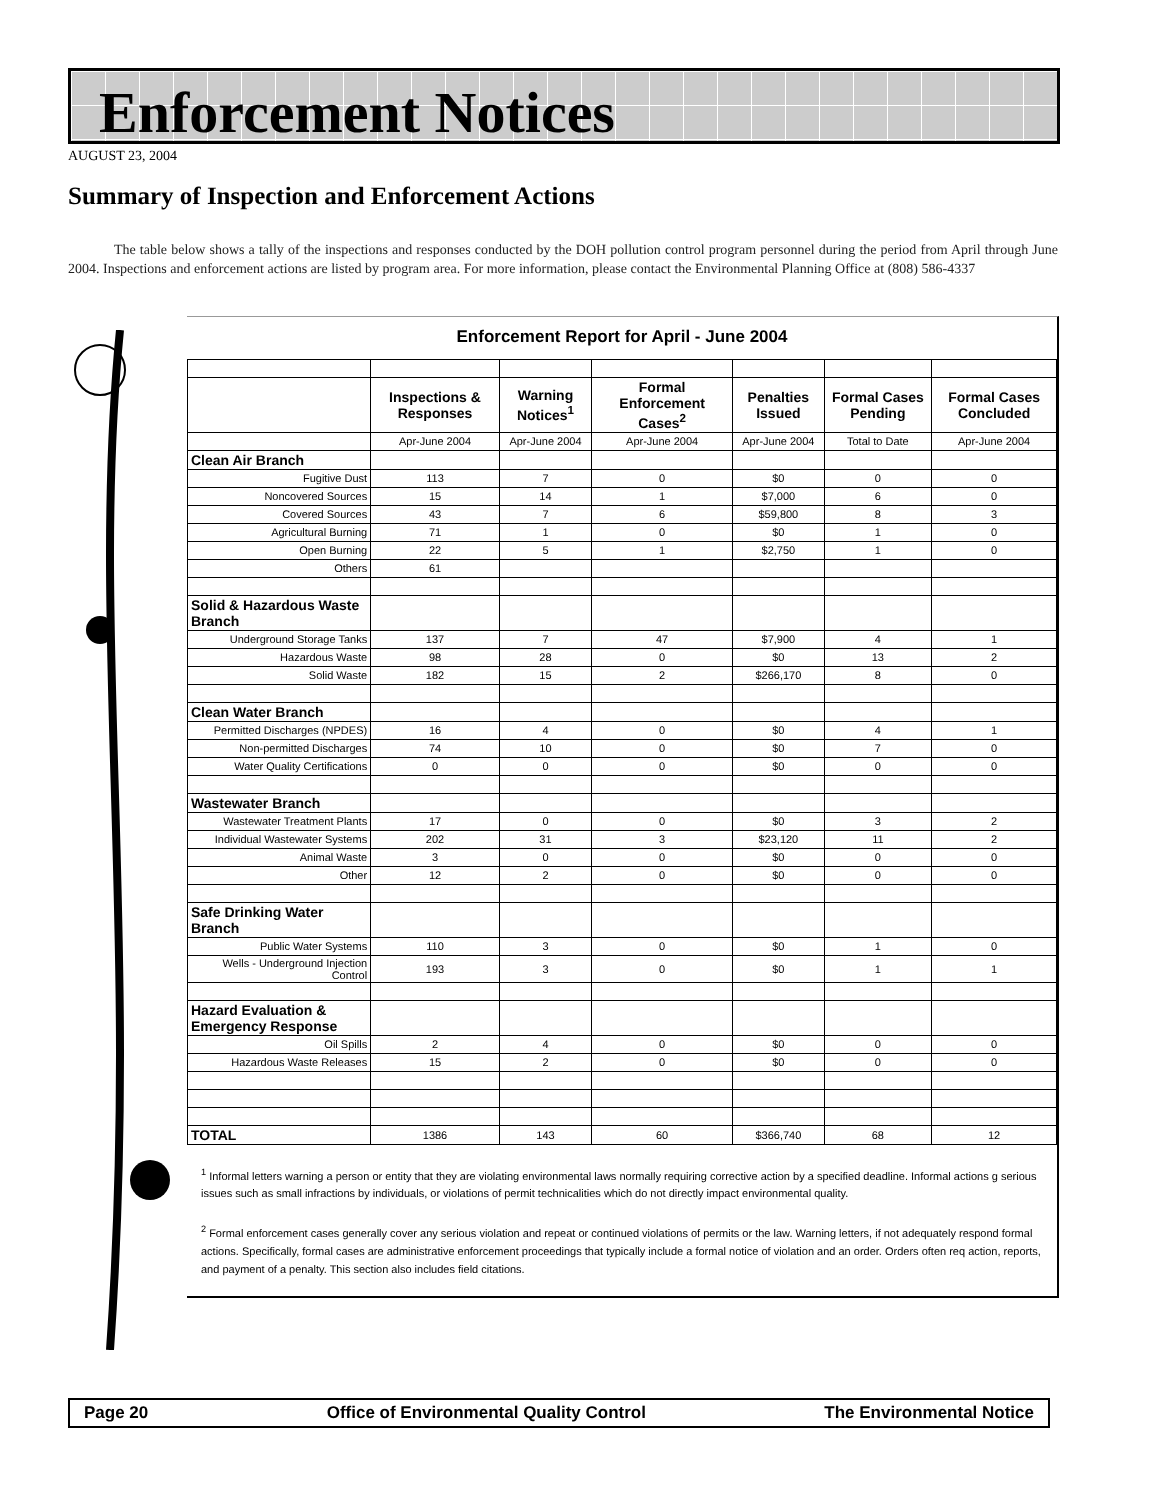Enforcement Notices
AUGUST 23, 2004
Summary of Inspection and Enforcement Actions
The table below shows a tally of the inspections and responses conducted by the DOH pollution control program personnel during the period from April through June 2004. Inspections and enforcement actions are listed by program area. For more information, please contact the Environmental Planning Office at (808) 586-4337
Enforcement Report for April - June 2004
| | Inspections & Responses | Warning Notices<sup>1</sup> | Formal Enforcement Cases<sup>2</sup> | Penalties Issued | Formal Cases Pending | Formal Cases Concluded |
| --- | --- | --- | --- | --- | --- | --- |
| | Apr-June 2004 | Apr-June 2004 | Apr-June 2004 | Apr-June 2004 | Total to Date | Apr-June 2004 |
| Clean Air Branch | | | | | | |
| Fugitive Dust | 113 | 7 | 0 | $0 | 0 | 0 |
| Noncovered Sources | 15 | 14 | 1 | $7,000 | 6 | 0 |
| Covered Sources | 43 | 7 | 6 | $59,800 | 8 | 3 |
| Agricultural Burning | 71 | 1 | 0 | $0 | 1 | 0 |
| Open Burning | 22 | 5 | 1 | $2,750 | 1 | 0 |
| Others | 61 | | | | | |
| Solid & Hazardous Waste Branch | | | | | | |
| Underground Storage Tanks | 137 | 7 | 47 | $7,900 | 4 | 1 |
| Hazardous Waste | 98 | 28 | 0 | $0 | 13 | 2 |
| Solid Waste | 182 | 15 | 2 | $266,170 | 8 | 0 |
| Clean Water Branch | | | | | | |
| Permitted Discharges (NPDES) | 16 | 4 | 0 | $0 | 4 | 1 |
| Non-permitted Discharges | 74 | 10 | 0 | $0 | 7 | 0 |
| Water Quality Certifications | 0 | 0 | 0 | $0 | 0 | 0 |
| Wastewater Branch | | | | | | |
| Wastewater Treatment Plants | 17 | 0 | 0 | $0 | 3 | 2 |
| Individual Wastewater Systems | 202 | 31 | 3 | $23,120 | 11 | 2 |
| Animal Waste | 3 | 0 | 0 | $0 | 0 | 0 |
| Other | 12 | 2 | 0 | $0 | 0 | 0 |
| Safe Drinking Water Branch | | | | | | |
| Public Water Systems | 110 | 3 | 0 | $0 | 1 | 0 |
| Wells - Underground Injection Control | 193 | 3 | 0 | $0 | 1 | 1 |
| Hazard Evaluation & Emergency Response | | | | | | |
| Oil Spills | 2 | 4 | 0 | $0 | 0 | 0 |
| Hazardous Waste Releases | 15 | 2 | 0 | $0 | 0 | 0 |
| TOTAL | 1386 | 143 | 60 | $366,740 | 68 | 12 |
<sup>1</sup> Informal letters warning a person or entity that they are violating environmental laws normally requiring corrective action by a specified deadline. Informal actions g serious issues such as small infractions by individuals, or violations of permit technicalities which do not directly impact environmental quality.
<sup>2</sup> Formal enforcement cases generally cover any serious violation and repeat or continued violations of permits or the law. Warning letters, if not adequately respond formal actions. Specifically, formal cases are administrative enforcement proceedings that typically include a formal notice of violation and an order. Orders often req action, reports, and payment of a penalty. This section also includes field citations.
Page 20 Office of Environmental Quality Control The Environmental Notice